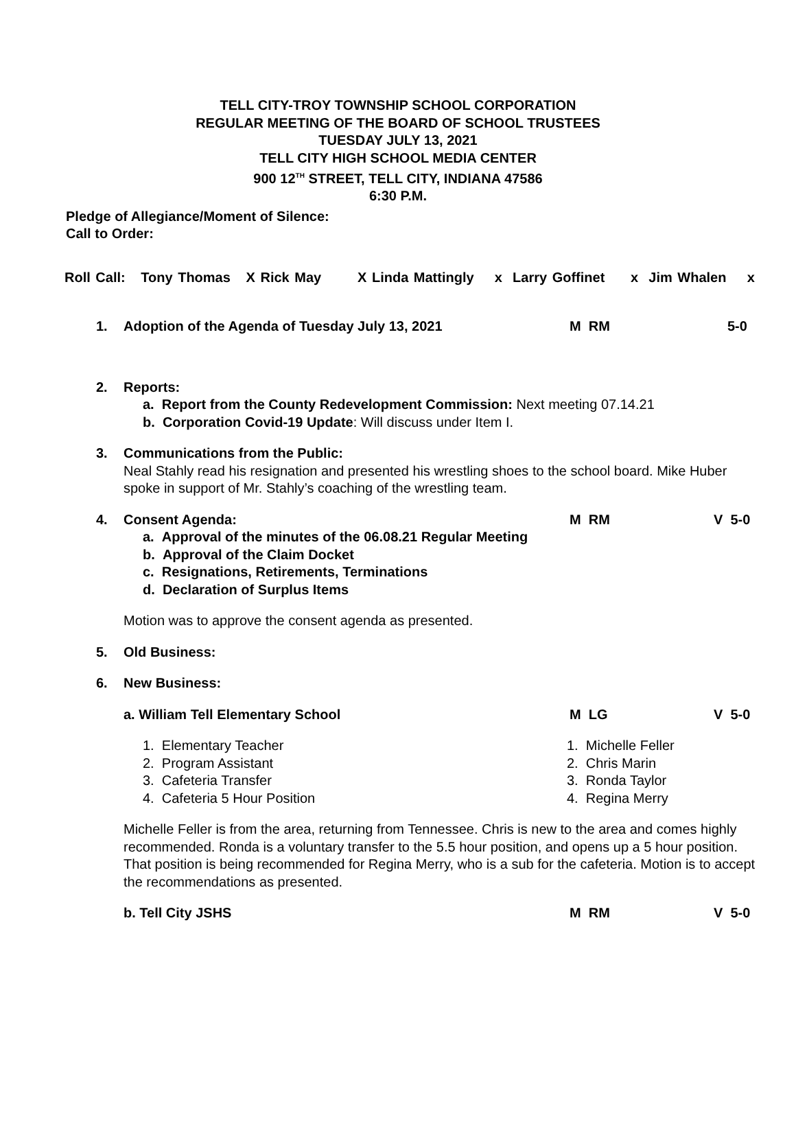TELL CITY-TROY TOWNSHIP SCHOOL CORPORATION
REGULAR MEETING OF THE BOARD OF SCHOOL TRUSTEES
TUESDAY JULY 13, 2021
TELL CITY HIGH SCHOOL MEDIA CENTER
900 12<sup>TH</sup> STREET, TELL CITY, INDIANA 47586
6:30 P.M.
Pledge of Allegiance/Moment of Silence:
Call to Order:
Roll Call: Tony Thomas X Rick May X Linda Mattingly x Larry Goffinet x Jim Whalen x
1. Adoption of the Agenda of Tuesday July 13, 2021
M RM 5-0
2. Reports:
a. Report from the County Redevelopment Commission: Next meeting 07.14.21
b. Corporation Covid-19 Update: Will discuss under Item I.
3. Communications from the Public:
Neal Stahly read his resignation and presented his wrestling shoes to the school board. Mike Huber spoke in support of Mr. Stahly’s coaching of the wrestling team.
4. Consent Agenda:
M RM V 5-0
a. Approval of the minutes of the 06.08.21 Regular Meeting
b. Approval of the Claim Docket
c. Resignations, Retirements, Terminations
d. Declaration of Surplus Items
Motion was to approve the consent agenda as presented.
5. Old Business:
6. New Business:
a. William Tell Elementary School M LG V 5-0
1. Elementary Teacher
2. Program Assistant
3. Cafeteria Transfer
4. Cafeteria 5 Hour Position
1. Michelle Feller
2. Chris Marin
3. Ronda Taylor
4. Regina Merry
Michelle Feller is from the area, returning from Tennessee. Chris is new to the area and comes highly recommended. Ronda is a voluntary transfer to the 5.5 hour position, and opens up a 5 hour position. That position is being recommended for Regina Merry, who is a sub for the cafeteria. Motion is to accept the recommendations as presented.
b. Tell City JSHS M RM V 5-0